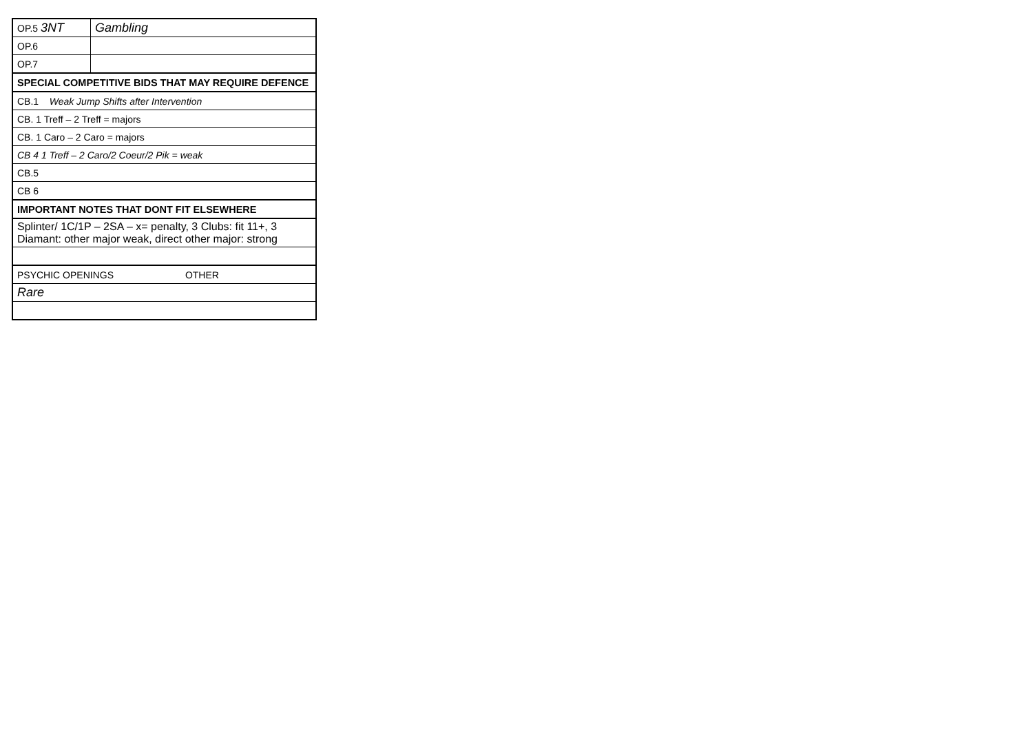| OP.5 3NT | Gambling |
| OP.6 | |
| OP.7 | |
| SPECIAL COMPETITIVE BIDS THAT MAY REQUIRE DEFENCE | |
| CB.1 Weak Jump Shifts after Intervention | |
| CB. 1 Treff – 2 Treff = majors | |
| CB. 1 Caro – 2 Caro = majors | |
| CB 4 1 Treff – 2 Caro/2 Coeur/2 Pik = weak | |
| CB.5 | |
| CB 6 | |
| IMPORTANT NOTES THAT DONT FIT ELSEWHERE | |
| Splinter/ 1C/1P – 2SA – x= penalty, 3 Clubs: fit 11+, 3 Diamant: other major weak, direct other major: strong | |
| PSYCHIC OPENINGS OTHER | |
| Rare | |